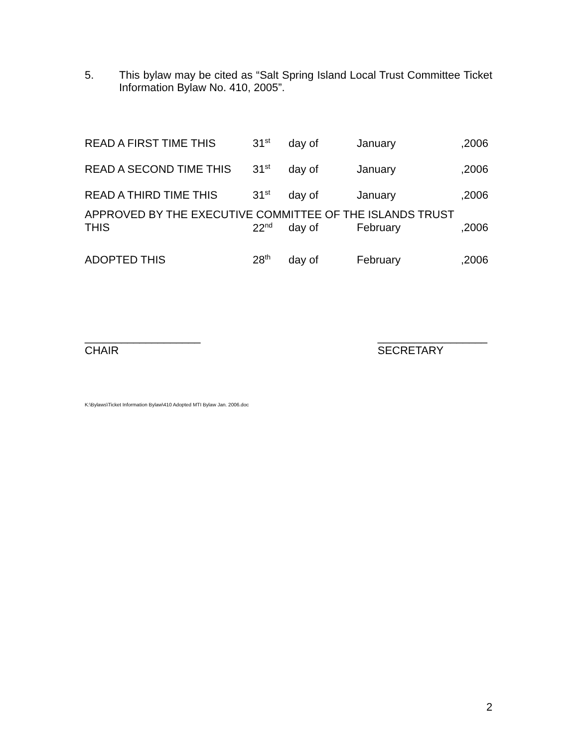5.
This bylaw may be cited as “Salt Spring Island Local Trust Committee Ticket Information Bylaw No. 410, 2005”.
| READ A FIRST TIME THIS | 31<sup>st</sup> | day of | January | ,2006 |
| READ A SECOND TIME THIS | 31<sup>st</sup> | day of | January | ,2006 |
| READ A THIRD TIME THIS | 31<sup>st</sup> | day of | January | ,2006 |
| APPROVED BY THE EXECUTIVE COMMITTEE OF THE ISLANDS TRUST | | | | |
| THIS | 22<sup>nd</sup> | day of | February | ,2006 |
| ADOPTED THIS | 28<sup>th</sup> | day of | February | ,2006 |
___________________
CHAIR
__________________
SECRETARY
K:\Bylaws\Ticket Information Bylaw\410 Adopted MTI Bylaw Jan. 2006.doc
2